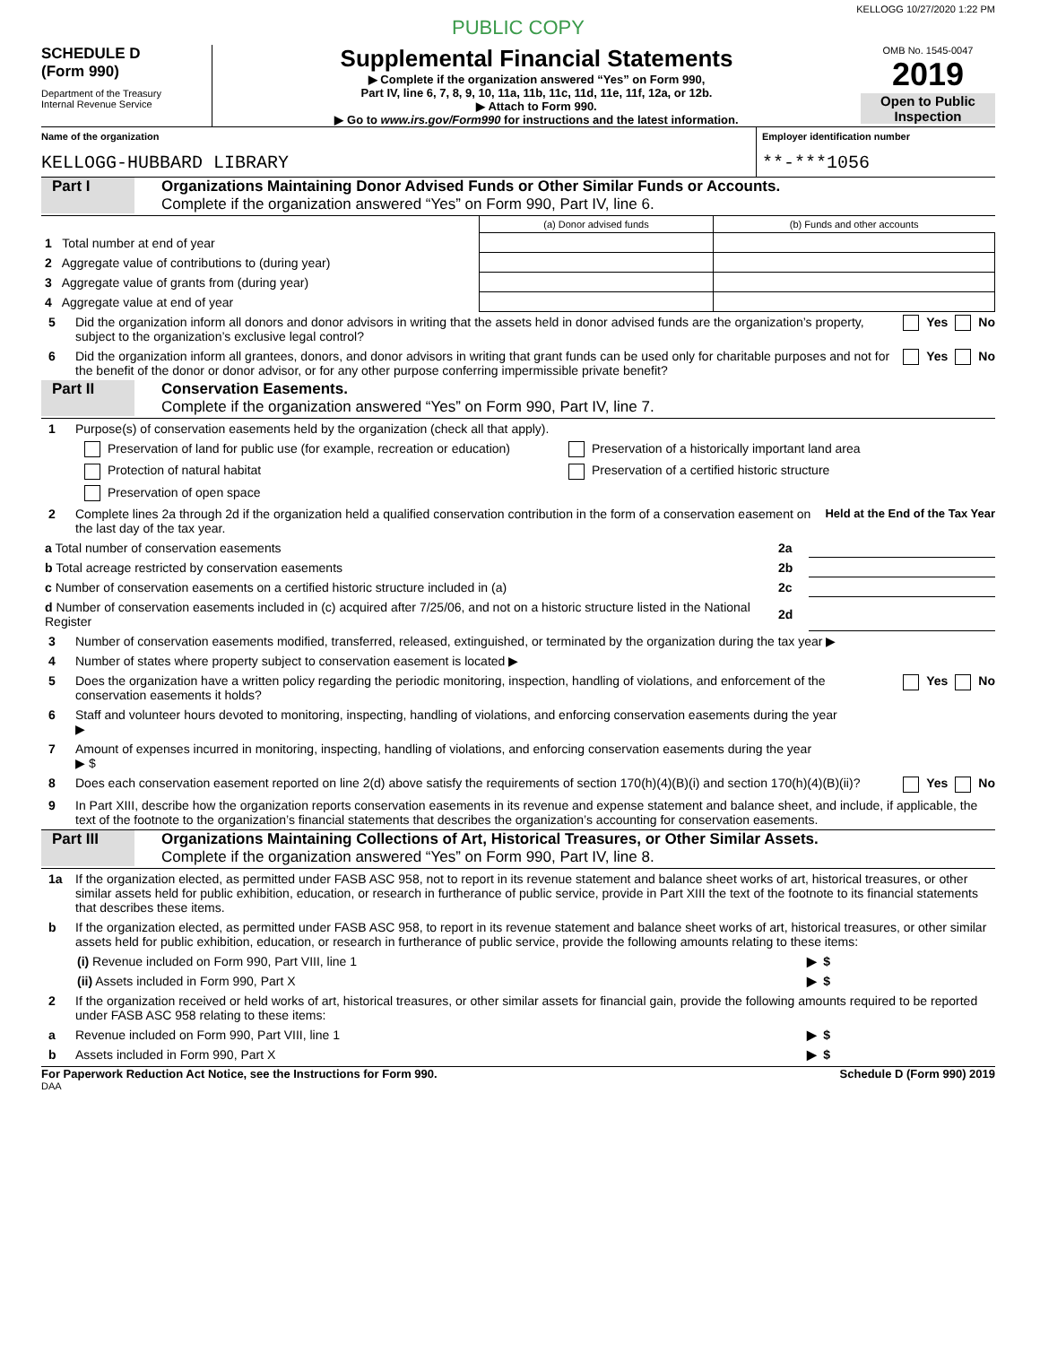KELLOGG 10/27/2020 1:22 PM
PUBLIC COPY
SCHEDULE D
(Form 990)
Department of the Treasury
Internal Revenue Service
Supplemental Financial Statements
▶ Complete if the organization answered “Yes” on Form 990,
Part IV, line 6, 7, 8, 9, 10, 11a, 11b, 11c, 11d, 11e, 11f, 12a, or 12b.
▶ Attach to Form 990.
▶ Go to www.irs.gov/Form990 for instructions and the latest information.
OMB No. 1545-0047
2019
Open to Public
Inspection
Name of the organization
KELLOGG-HUBBARD LIBRARY
Employer identification number
**-***1056
Part I Organizations Maintaining Donor Advised Funds or Other Similar Funds or Accounts.
Complete if the organization answered “Yes” on Form 990, Part IV, line 6.
| | (a) Donor advised funds | (b) Funds and other accounts |
| 1 Total number at end of year | | |
| 2 Aggregate value of contributions to (during year) | | |
| 3 Aggregate value of grants from (during year) | | |
| 4 Aggregate value at end of year | | |
5 Did the organization inform all donors and donor advisors in writing that the assets held in donor advised funds are the organization’s property, subject to the organization’s exclusive legal control? Yes No
6 Did the organization inform all grantees, donors, and donor advisors in writing that grant funds can be used only for charitable purposes and not for the benefit of the donor or donor advisor, or for any other purpose conferring impermissible private benefit? Yes No
Part II Conservation Easements.
Complete if the organization answered “Yes” on Form 990, Part IV, line 7.
1 Purpose(s) of conservation easements held by the organization (check all that apply).
Preservation of land for public use (for example, recreation or education) Preservation of a historically important land area
Protection of natural habitat Preservation of a certified historic structure
Preservation of open space
2 Complete lines 2a through 2d if the organization held a qualified conservation contribution in the form of a conservation easement on the last day of the tax year. Held at the End of the Tax Year
| a Total number of conservation easements | 2a | |
| b Total acreage restricted by conservation easements | 2b | |
| c Number of conservation easements on a certified historic structure included in (a) | 2c | |
| d Number of conservation easements included in (c) acquired after 7/25/06, and not on a historic structure listed in the National Register | 2d | |
3 Number of conservation easements modified, transferred, released, extinguished, or terminated by the organization during the tax year ▶
4 Number of states where property subject to conservation easement is located ▶
5 Does the organization have a written policy regarding the periodic monitoring, inspection, handling of violations, and enforcement of the conservation easements it holds? Yes No
6 Staff and volunteer hours devoted to monitoring, inspecting, handling of violations, and enforcing conservation easements during the year
▶
7 Amount of expenses incurred in monitoring, inspecting, handling of violations, and enforcing conservation easements during the year
▶ $
8 Does each conservation easement reported on line 2(d) above satisfy the requirements of section 170(h)(4)(B)(i) and section 170(h)(4)(B)(ii)? Yes No
9 In Part XIII, describe how the organization reports conservation easements in its revenue and expense statement and balance sheet, and include, if applicable, the text of the footnote to the organization’s financial statements that describes the organization’s accounting for conservation easements.
Part III
Organizations Maintaining Collections of Art, Historical Treasures, or Other Similar Assets.
Complete if the organization answered “Yes” on Form 990, Part IV, line 8.
1a If the organization elected, as permitted under FASB ASC 958, not to report in its revenue statement and balance sheet works of art, historical treasures, or other similar assets held for public exhibition, education, or research in furtherance of public service, provide in Part XIII the text of the footnote to its financial statements that describes these items.
b If the organization elected, as permitted under FASB ASC 958, to report in its revenue statement and balance sheet works of art, historical treasures, or other similar assets held for public exhibition, education, or research in furtherance of public service, provide the following amounts relating to these items:
(i) Revenue included on Form 990, Part VIII, line 1 ▶ $
(ii) Assets included in Form 990, Part X ▶ $
2 If the organization received or held works of art, historical treasures, or other similar assets for financial gain, provide the following amounts required to be reported under FASB ASC 958 relating to these items:
a Revenue included on Form 990, Part VIII, line 1 ▶ $
b Assets included in Form 990, Part X ▶ $
For Paperwork Reduction Act Notice, see the Instructions for Form 990. Schedule D (Form 990) 2019
DAA